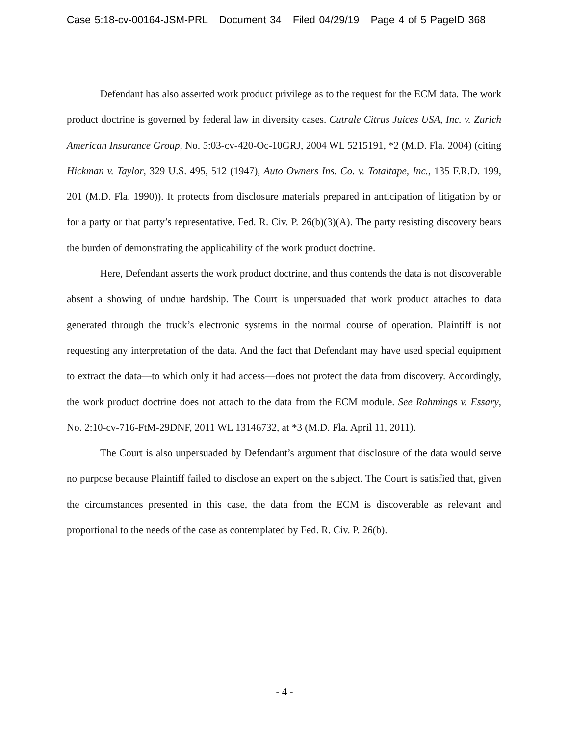Case 5:18-cv-00164-JSM-PRL Document 34 Filed 04/29/19 Page 4 of 5 PageID 368
Defendant has also asserted work product privilege as to the request for the ECM data. The work product doctrine is governed by federal law in diversity cases. Cutrale Citrus Juices USA, Inc. v. Zurich American Insurance Group, No. 5:03-cv-420-Oc-10GRJ, 2004 WL 5215191, *2 (M.D. Fla. 2004) (citing Hickman v. Taylor, 329 U.S. 495, 512 (1947), Auto Owners Ins. Co. v. Totaltape, Inc., 135 F.R.D. 199, 201 (M.D. Fla. 1990)). It protects from disclosure materials prepared in anticipation of litigation by or for a party or that party’s representative. Fed. R. Civ. P. 26(b)(3)(A). The party resisting discovery bears the burden of demonstrating the applicability of the work product doctrine.
Here, Defendant asserts the work product doctrine, and thus contends the data is not discoverable absent a showing of undue hardship. The Court is unpersuaded that work product attaches to data generated through the truck’s electronic systems in the normal course of operation. Plaintiff is not requesting any interpretation of the data. And the fact that Defendant may have used special equipment to extract the data—to which only it had access—does not protect the data from discovery. Accordingly, the work product doctrine does not attach to the data from the ECM module. See Rahmings v. Essary, No. 2:10-cv-716-FtM-29DNF, 2011 WL 13146732, at *3 (M.D. Fla. April 11, 2011).
The Court is also unpersuaded by Defendant’s argument that disclosure of the data would serve no purpose because Plaintiff failed to disclose an expert on the subject. The Court is satisfied that, given the circumstances presented in this case, the data from the ECM is discoverable as relevant and proportional to the needs of the case as contemplated by Fed. R. Civ. P. 26(b).
- 4 -